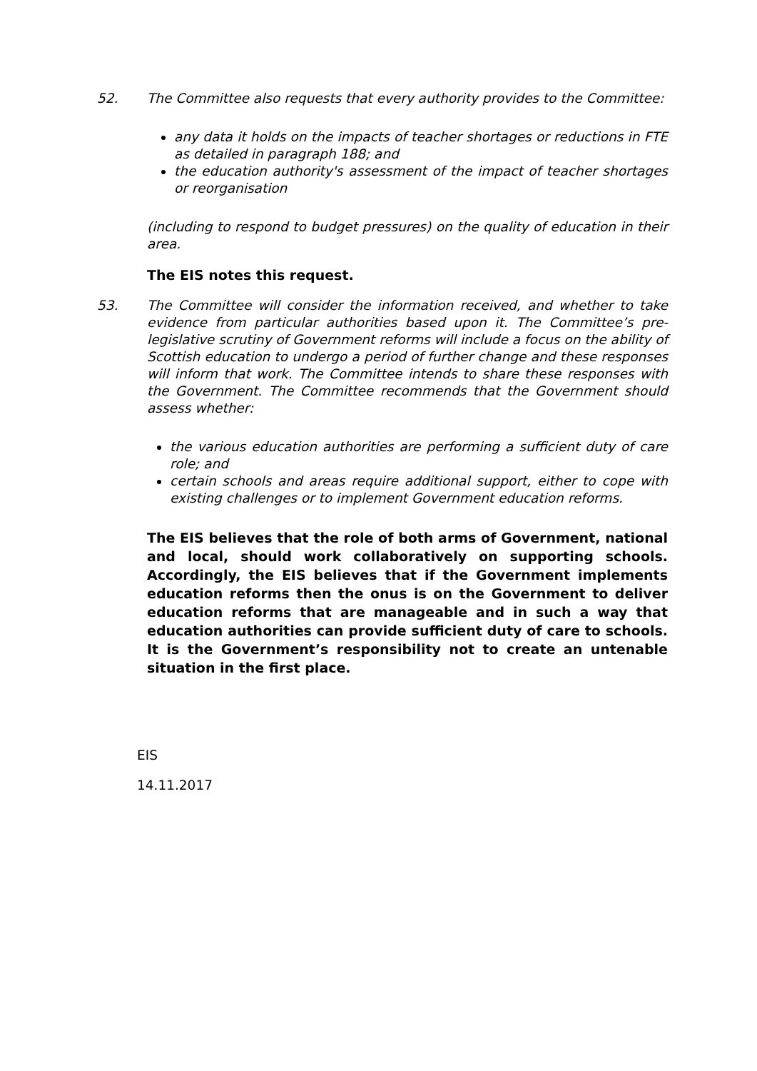52. The Committee also requests that every authority provides to the Committee:
any data it holds on the impacts of teacher shortages or reductions in FTE as detailed in paragraph 188; and
the education authority's assessment of the impact of teacher shortages or reorganisation
(including to respond to budget pressures) on the quality of education in their area.
The EIS notes this request.
53. The Committee will consider the information received, and whether to take evidence from particular authorities based upon it. The Committee’s pre-legislative scrutiny of Government reforms will include a focus on the ability of Scottish education to undergo a period of further change and these responses will inform that work. The Committee intends to share these responses with the Government. The Committee recommends that the Government should assess whether:
the various education authorities are performing a sufficient duty of care role; and
certain schools and areas require additional support, either to cope with existing challenges or to implement Government education reforms.
The EIS believes that the role of both arms of Government, national and local, should work collaboratively on supporting schools. Accordingly, the EIS believes that if the Government implements education reforms then the onus is on the Government to deliver education reforms that are manageable and in such a way that education authorities can provide sufficient duty of care to schools. It is the Government’s responsibility not to create an untenable situation in the first place.
EIS
14.11.2017